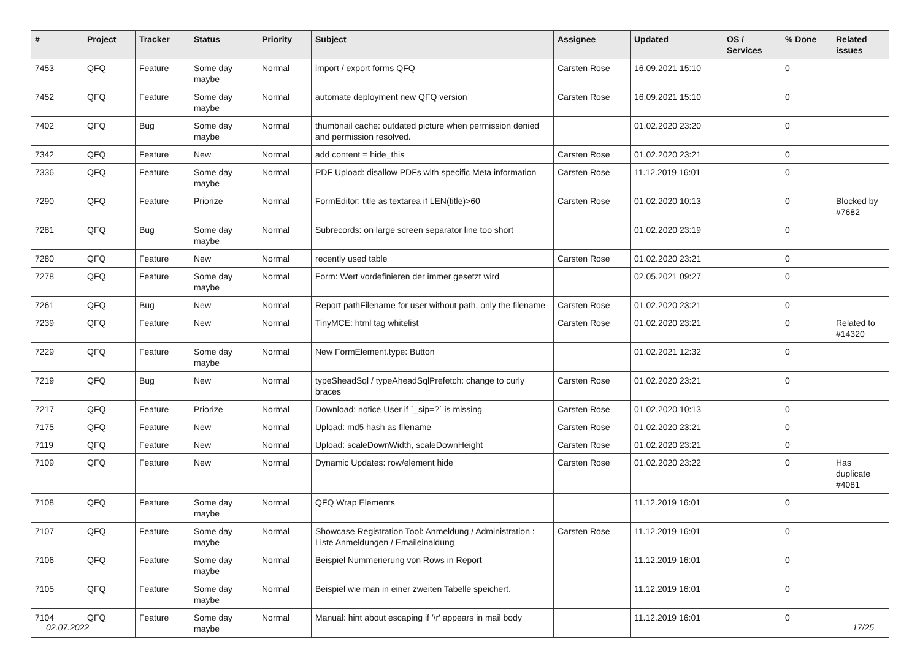| # | Project | Tracker | Status | Priority | Subject | Assignee | Updated | OS / Services | % Done | Related issues |
| --- | --- | --- | --- | --- | --- | --- | --- | --- | --- | --- |
| 7453 | QFQ | Feature | Some day maybe | Normal | import / export forms QFQ | Carsten Rose | 16.09.2021 15:10 | | 0 | |
| 7452 | QFQ | Feature | Some day maybe | Normal | automate deployment new QFQ version | Carsten Rose | 16.09.2021 15:10 | | 0 | |
| 7402 | QFQ | Bug | Some day maybe | Normal | thumbnail cache: outdated picture when permission denied and permission resolved. | | 01.02.2020 23:20 | | 0 | |
| 7342 | QFQ | Feature | New | Normal | add content = hide_this | Carsten Rose | 01.02.2020 23:21 | | 0 | |
| 7336 | QFQ | Feature | Some day maybe | Normal | PDF Upload: disallow PDFs with specific Meta information | Carsten Rose | 11.12.2019 16:01 | | 0 | |
| 7290 | QFQ | Feature | Priorize | Normal | FormEditor: title as textarea if LEN(title)>60 | Carsten Rose | 01.02.2020 10:13 | | 0 | Blocked by #7682 |
| 7281 | QFQ | Bug | Some day maybe | Normal | Subrecords: on large screen separator line too short | | 01.02.2020 23:19 | | 0 | |
| 7280 | QFQ | Feature | New | Normal | recently used table | Carsten Rose | 01.02.2020 23:21 | | 0 | |
| 7278 | QFQ | Feature | Some day maybe | Normal | Form: Wert vordefinieren der immer gesetzt wird | | 02.05.2021 09:27 | | 0 | |
| 7261 | QFQ | Bug | New | Normal | Report pathFilename for user without path, only the filename | Carsten Rose | 01.02.2020 23:21 | | 0 | |
| 7239 | QFQ | Feature | New | Normal | TinyMCE: html tag whitelist | Carsten Rose | 01.02.2020 23:21 | | 0 | Related to #14320 |
| 7229 | QFQ | Feature | Some day maybe | Normal | New FormElement.type: Button | | 01.02.2021 12:32 | | 0 | |
| 7219 | QFQ | Bug | New | Normal | typeSheadSql / typeAheadSqlPrefetch: change to curly braces | Carsten Rose | 01.02.2020 23:21 | | 0 | |
| 7217 | QFQ | Feature | Priorize | Normal | Download: notice User if `_sip=?` is missing | Carsten Rose | 01.02.2020 10:13 | | 0 | |
| 7175 | QFQ | Feature | New | Normal | Upload: md5 hash as filename | Carsten Rose | 01.02.2020 23:21 | | 0 | |
| 7119 | QFQ | Feature | New | Normal | Upload: scaleDownWidth, scaleDownHeight | Carsten Rose | 01.02.2020 23:21 | | 0 | |
| 7109 | QFQ | Feature | New | Normal | Dynamic Updates: row/element hide | Carsten Rose | 01.02.2020 23:22 | | 0 | Has duplicate #4081 |
| 7108 | QFQ | Feature | Some day maybe | Normal | QFQ Wrap Elements | | 11.12.2019 16:01 | | 0 | |
| 7107 | QFQ | Feature | Some day maybe | Normal | Showcase Registration Tool: Anmeldung / Administration : Liste Anmeldungen / Emaileinaldung | Carsten Rose | 11.12.2019 16:01 | | 0 | |
| 7106 | QFQ | Feature | Some day maybe | Normal | Beispiel Nummerierung von Rows in Report | | 11.12.2019 16:01 | | 0 | |
| 7105 | QFQ | Feature | Some day maybe | Normal | Beispiel wie man in einer zweiten Tabelle speichert. | | 11.12.2019 16:01 | | 0 | |
| 7104 | QFQ | Feature | Some day maybe | Normal | Manual: hint about escaping if '\r' appears in mail body | | 11.12.2019 16:01 | | 0 | |
02.07.2022 17/25